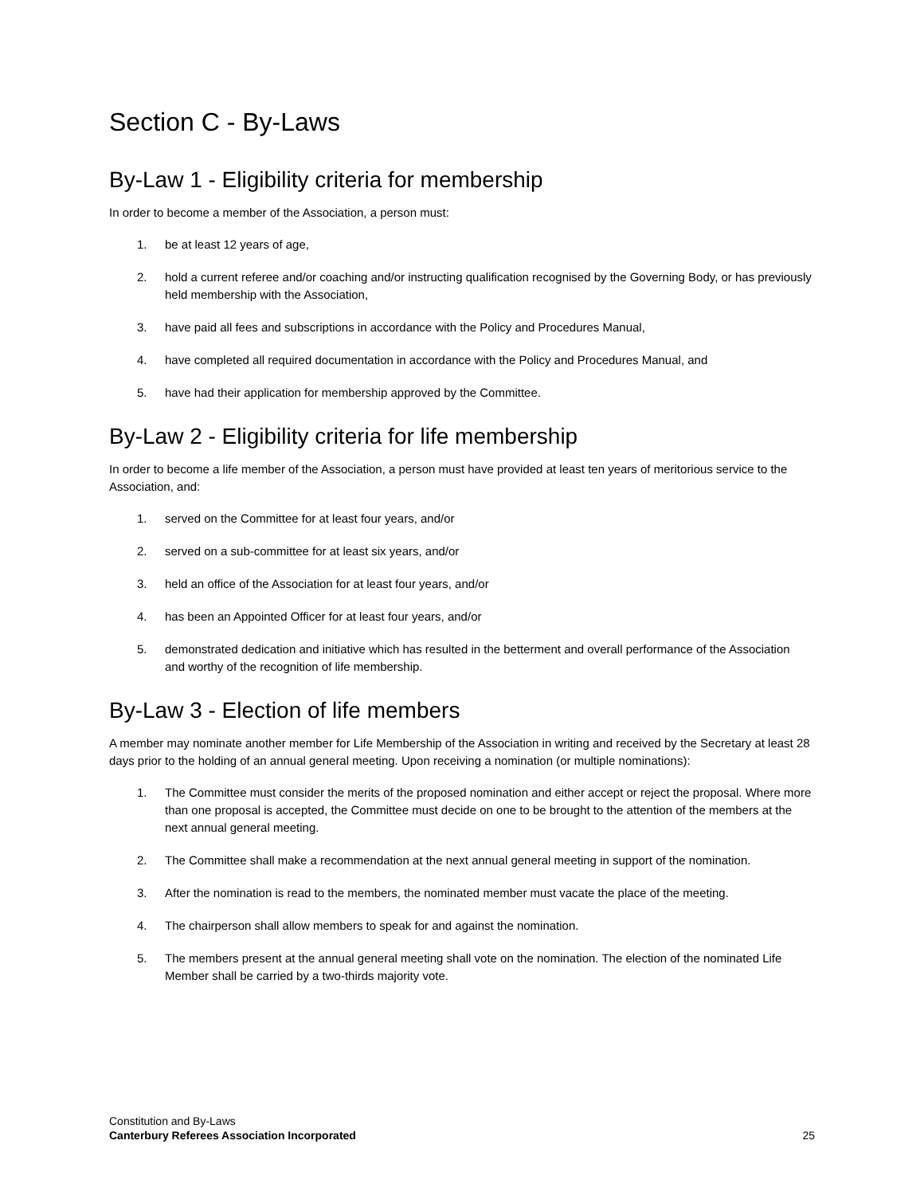Section C - By-Laws
By-Law 1 - Eligibility criteria for membership
In order to become a member of the Association, a person must:
1. be at least 12 years of age,
2. hold a current referee and/or coaching and/or instructing qualification recognised by the Governing Body, or has previously held membership with the Association,
3. have paid all fees and subscriptions in accordance with the Policy and Procedures Manual,
4. have completed all required documentation in accordance with the Policy and Procedures Manual, and
5. have had their application for membership approved by the Committee.
By-Law 2 - Eligibility criteria for life membership
In order to become a life member of the Association, a person must have provided at least ten years of meritorious service to the Association, and:
1. served on the Committee for at least four years, and/or
2. served on a sub-committee for at least six years, and/or
3. held an office of the Association for at least four years, and/or
4. has been an Appointed Officer for at least four years, and/or
5. demonstrated dedication and initiative which has resulted in the betterment and overall performance of the Association and worthy of the recognition of life membership.
By-Law 3 - Election of life members
A member may nominate another member for Life Membership of the Association in writing and received by the Secretary at least 28 days prior to the holding of an annual general meeting. Upon receiving a nomination (or multiple nominations):
1. The Committee must consider the merits of the proposed nomination and either accept or reject the proposal. Where more than one proposal is accepted, the Committee must decide on one to be brought to the attention of the members at the next annual general meeting.
2. The Committee shall make a recommendation at the next annual general meeting in support of the nomination.
3. After the nomination is read to the members, the nominated member must vacate the place of the meeting.
4. The chairperson shall allow members to speak for and against the nomination.
5. The members present at the annual general meeting shall vote on the nomination. The election of the nominated Life Member shall be carried by a two-thirds majority vote.
Constitution and By-Laws
Canterbury Referees Association Incorporated
25